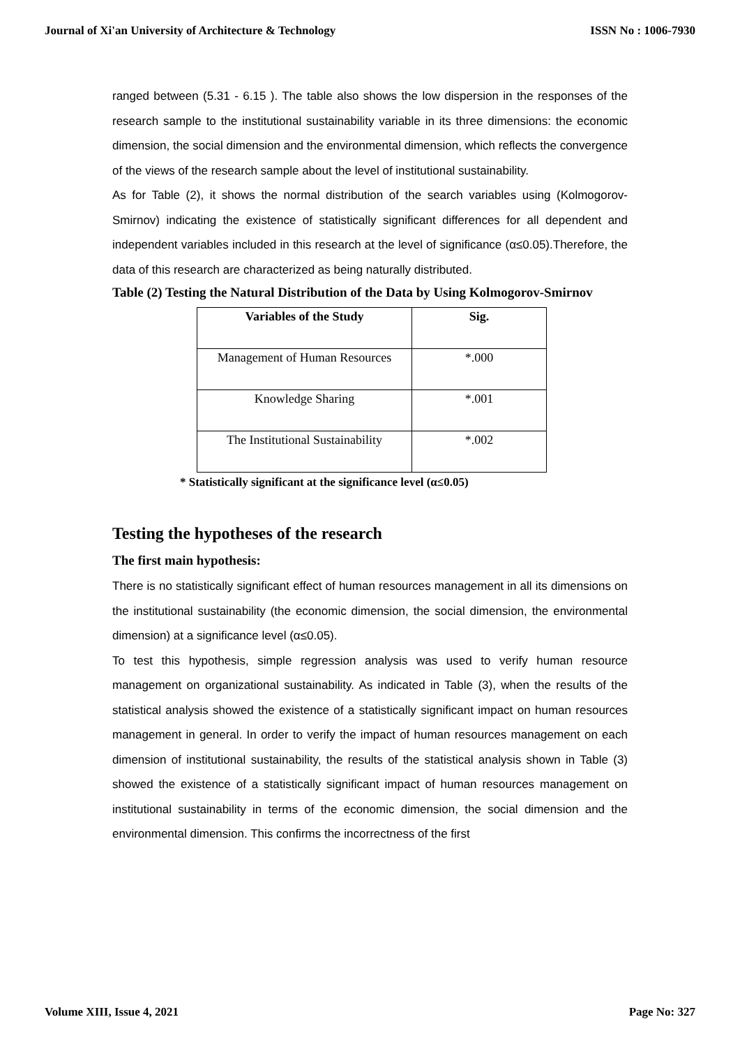Journal of Xi'an University of Architecture & Technology ISSN No : 1006-7930
ranged between (5.31 - 6.15 ). The table also shows the low dispersion in the responses of the research sample to the institutional sustainability variable in its three dimensions: the economic dimension, the social dimension and the environmental dimension, which reflects the convergence of the views of the research sample about the level of institutional sustainability.
As for Table (2), it shows the normal distribution of the search variables using (Kolmogorov-Smirnov) indicating the existence of statistically significant differences for all dependent and independent variables included in this research at the level of significance (α≤0.05).Therefore, the data of this research are characterized as being naturally distributed.
Table (2) Testing the Natural Distribution of the Data by Using Kolmogorov-Smirnov
| Variables of the Study | Sig. |
| --- | --- |
| Management of Human Resources | *.000 |
| Knowledge Sharing | *.001 |
| The Institutional Sustainability | *.002 |
* Statistically significant at the significance level (α≤0.05)
Testing the hypotheses of the research
The first main hypothesis:
There is no statistically significant effect of human resources management in all its dimensions on the institutional sustainability (the economic dimension, the social dimension, the environmental dimension) at a significance level (α≤0.05).
To test this hypothesis, simple regression analysis was used to verify human resource management on organizational sustainability. As indicated in Table (3), when the results of the statistical analysis showed the existence of a statistically significant impact on human resources management in general. In order to verify the impact of human resources management on each dimension of institutional sustainability, the results of the statistical analysis shown in Table (3) showed the existence of a statistically significant impact of human resources management on institutional sustainability in terms of the economic dimension, the social dimension and the environmental dimension. This confirms the incorrectness of the first
Volume XIII, Issue 4, 2021 Page No: 327